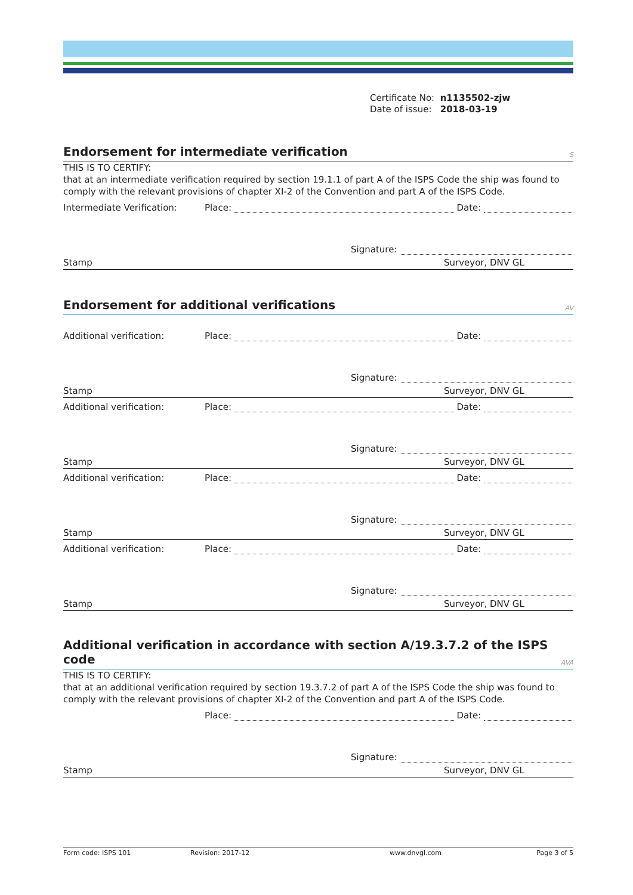Certificate No: n1135502-zjw
Date of issue: 2018-03-19
Endorsement for intermediate verification S
THIS IS TO CERTIFY:
that at an intermediate verification required by section 19.1.1 of part A of the ISPS Code the ship was found to comply with the relevant provisions of chapter XI-2 of the Convention and part A of the ISPS Code.
Intermediate Verification: Place: Date:
Signature:
Stamp Surveyor, DNV GL
Endorsement for additional verifications AV
Additional verification: Place: Date:
Signature:
Stamp Surveyor, DNV GL
Additional verification: Place: Date:
Signature:
Stamp Surveyor, DNV GL
Additional verification: Place: Date:
Signature:
Stamp Surveyor, DNV GL
Additional verification: Place: Date:
Signature:
Stamp Surveyor, DNV GL
Additional verification in accordance with section A/19.3.7.2 of the ISPS code AVA
THIS IS TO CERTIFY:
that at an additional verification required by section 19.3.7.2 of part A of the ISPS Code the ship was found to comply with the relevant provisions of chapter XI-2 of the Convention and part A of the ISPS Code.
Place: Date:
Signature:
Stamp Surveyor, DNV GL
Form code: ISPS 101 Revision: 2017-12 www.dnvgl.com Page 3 of 5